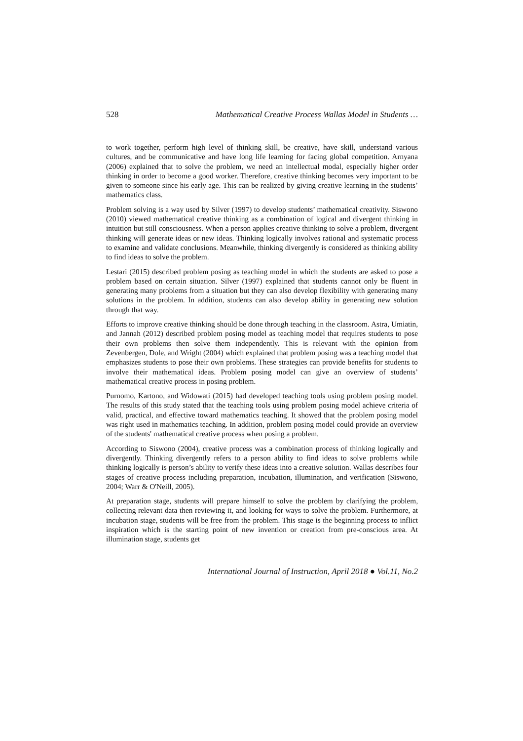528 Mathematical Creative Process Wallas Model in Students …
to work together, perform high level of thinking skill, be creative, have skill, understand various cultures, and be communicative and have long life learning for facing global competition. Arnyana (2006) explained that to solve the problem, we need an intellectual modal, especially higher order thinking in order to become a good worker. Therefore, creative thinking becomes very important to be given to someone since his early age. This can be realized by giving creative learning in the students’ mathematics class.
Problem solving is a way used by Silver (1997) to develop students’ mathematical creativity. Siswono (2010) viewed mathematical creative thinking as a combination of logical and divergent thinking in intuition but still consciousness. When a person applies creative thinking to solve a problem, divergent thinking will generate ideas or new ideas. Thinking logically involves rational and systematic process to examine and validate conclusions. Meanwhile, thinking divergently is considered as thinking ability to find ideas to solve the problem.
Lestari (2015) described problem posing as teaching model in which the students are asked to pose a problem based on certain situation. Silver (1997) explained that students cannot only be fluent in generating many problems from a situation but they can also develop flexibility with generating many solutions in the problem. In addition, students can also develop ability in generating new solution through that way.
Efforts to improve creative thinking should be done through teaching in the classroom. Astra, Umiatin, and Jannah (2012) described problem posing model as teaching model that requires students to pose their own problems then solve them independently. This is relevant with the opinion from Zevenbergen, Dole, and Wright (2004) which explained that problem posing was a teaching model that emphasizes students to pose their own problems. These strategies can provide benefits for students to involve their mathematical ideas. Problem posing model can give an overview of students’ mathematical creative process in posing problem.
Purnomo, Kartono, and Widowati (2015) had developed teaching tools using problem posing model. The results of this study stated that the teaching tools using problem posing model achieve criteria of valid, practical, and effective toward mathematics teaching. It showed that the problem posing model was right used in mathematics teaching. In addition, problem posing model could provide an overview of the students' mathematical creative process when posing a problem.
According to Siswono (2004), creative process was a combination process of thinking logically and divergently. Thinking divergently refers to a person ability to find ideas to solve problems while thinking logically is person’s ability to verify these ideas into a creative solution. Wallas describes four stages of creative process including preparation, incubation, illumination, and verification (Siswono, 2004; Warr & O'Neill, 2005).
At preparation stage, students will prepare himself to solve the problem by clarifying the problem, collecting relevant data then reviewing it, and looking for ways to solve the problem. Furthermore, at incubation stage, students will be free from the problem. This stage is the beginning process to inflict inspiration which is the starting point of new invention or creation from pre-conscious area. At illumination stage, students get
International Journal of Instruction, April 2018 ● Vol.11, No.2